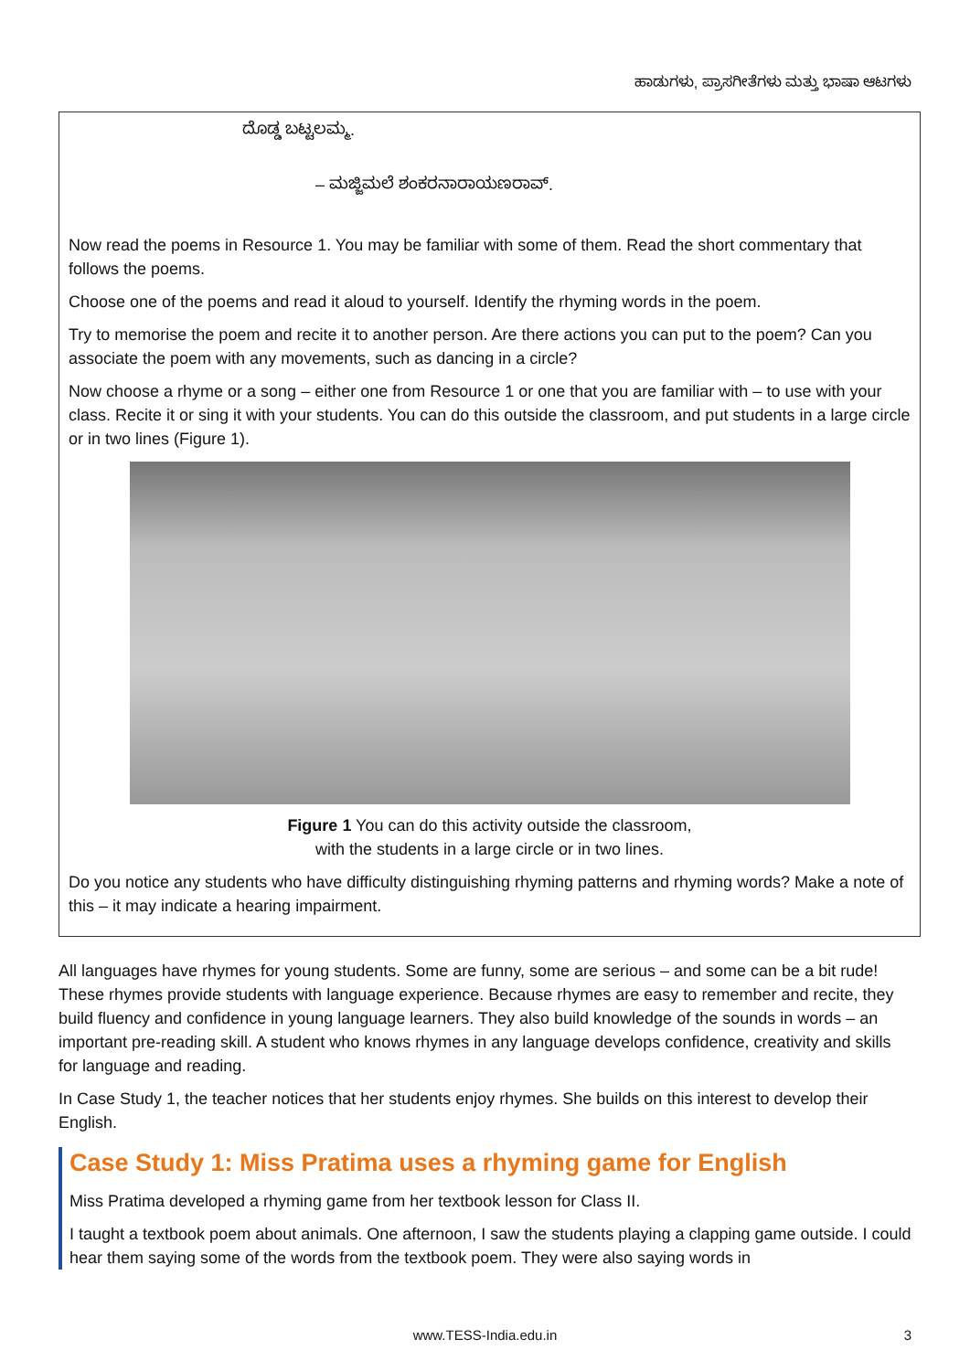ಹಾಡುಗಳು, ಪ್ರಾಸಗೀತೆಗಳು ಮತ್ತು ಭಾಷಾ ಆಟಗಳು
ದೊಡ್ಡ ಬಟ್ಟಲಮ್ಮ.
– ಮಜ್ಜಿಮಲೆ ಶಂಕರನಾರಾಯಣರಾವ್.
Now read the poems in Resource 1. You may be familiar with some of them. Read the short commentary that follows the poems.
Choose one of the poems and read it aloud to yourself. Identify the rhyming words in the poem.
Try to memorise the poem and recite it to another person. Are there actions you can put to the poem? Can you associate the poem with any movements, such as dancing in a circle?
Now choose a rhyme or a song – either one from Resource 1 or one that you are familiar with – to use with your class. Recite it or sing it with your students. You can do this outside the classroom, and put students in a large circle or in two lines (Figure 1).
Figure 1 You can do this activity outside the classroom,
with the students in a large circle or in two lines.
Do you notice any students who have difficulty distinguishing rhyming patterns and rhyming words? Make a note of this – it may indicate a hearing impairment.
All languages have rhymes for young students. Some are funny, some are serious – and some can be a bit rude! These rhymes provide students with language experience. Because rhymes are easy to remember and recite, they build fluency and confidence in young language learners. They also build knowledge of the sounds in words – an important pre-reading skill. A student who knows rhymes in any language develops confidence, creativity and skills for language and reading.
In Case Study 1, the teacher notices that her students enjoy rhymes. She builds on this interest to develop their English.
Case Study 1: Miss Pratima uses a rhyming game for English
Miss Pratima developed a rhyming game from her textbook lesson for Class II.
I taught a textbook poem about animals. One afternoon, I saw the students playing a clapping game outside. I could hear them saying some of the words from the textbook poem. They were also saying words in
www.TESS-India.edu.in 3